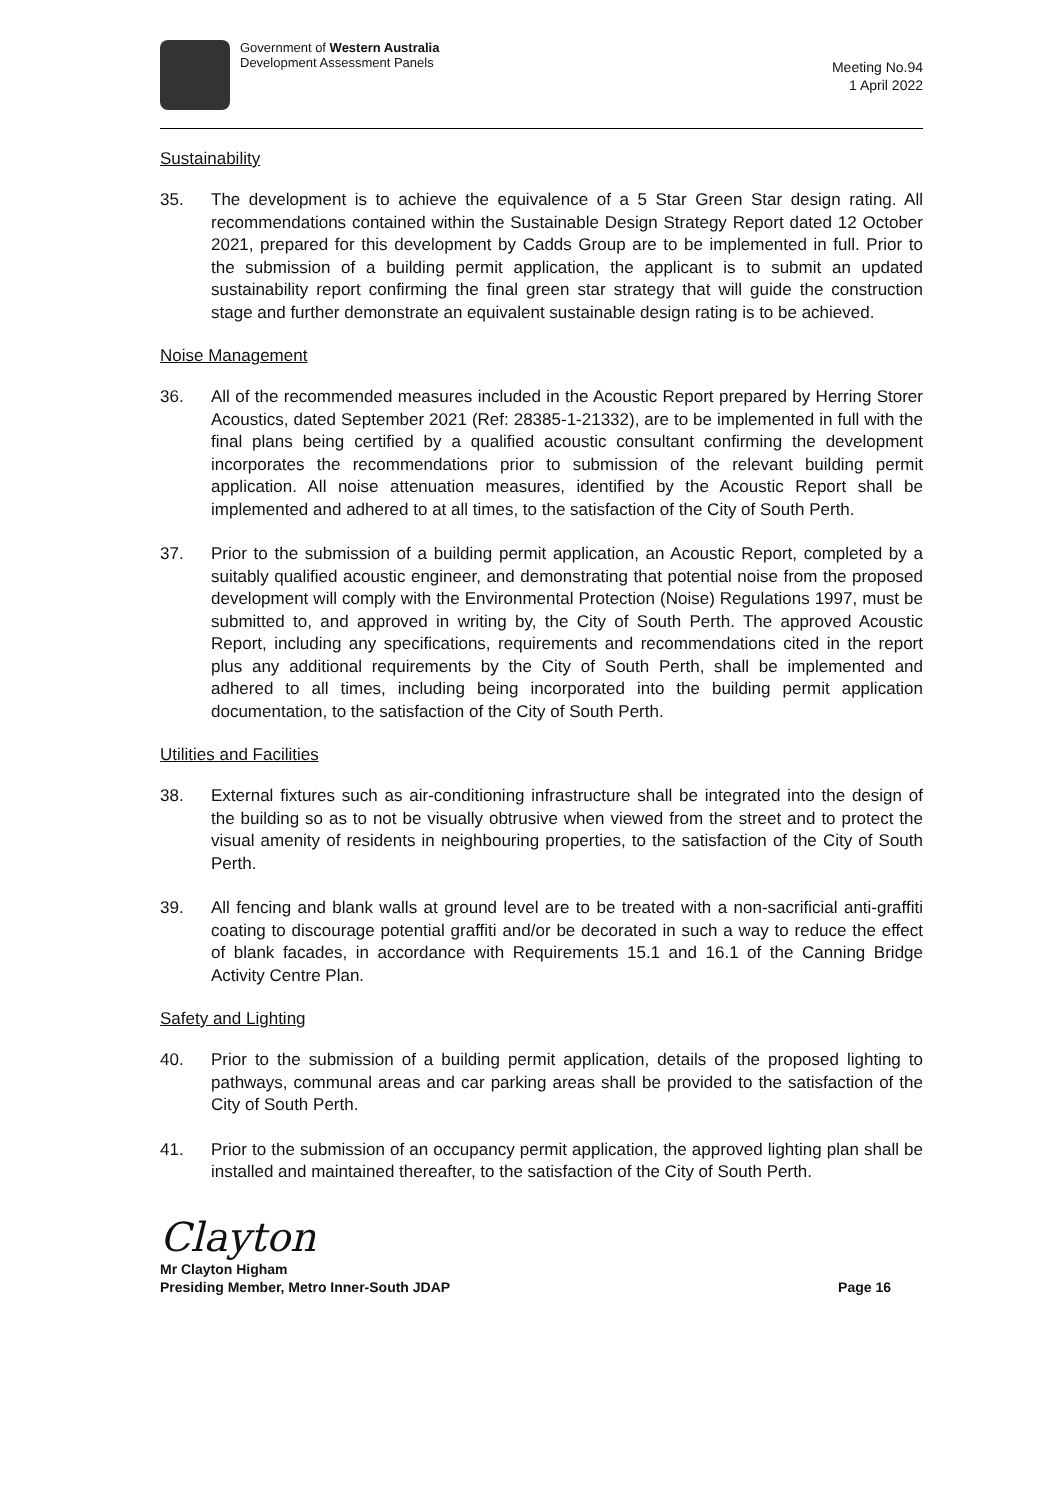Government of Western Australia
Development Assessment Panels
Meeting No.94
1 April 2022
Sustainability
35. The development is to achieve the equivalence of a 5 Star Green Star design rating. All recommendations contained within the Sustainable Design Strategy Report dated 12 October 2021, prepared for this development by Cadds Group are to be implemented in full. Prior to the submission of a building permit application, the applicant is to submit an updated sustainability report confirming the final green star strategy that will guide the construction stage and further demonstrate an equivalent sustainable design rating is to be achieved.
Noise Management
36. All of the recommended measures included in the Acoustic Report prepared by Herring Storer Acoustics, dated September 2021 (Ref: 28385-1-21332), are to be implemented in full with the final plans being certified by a qualified acoustic consultant confirming the development incorporates the recommendations prior to submission of the relevant building permit application. All noise attenuation measures, identified by the Acoustic Report shall be implemented and adhered to at all times, to the satisfaction of the City of South Perth.
37. Prior to the submission of a building permit application, an Acoustic Report, completed by a suitably qualified acoustic engineer, and demonstrating that potential noise from the proposed development will comply with the Environmental Protection (Noise) Regulations 1997, must be submitted to, and approved in writing by, the City of South Perth. The approved Acoustic Report, including any specifications, requirements and recommendations cited in the report plus any additional requirements by the City of South Perth, shall be implemented and adhered to all times, including being incorporated into the building permit application documentation, to the satisfaction of the City of South Perth.
Utilities and Facilities
38. External fixtures such as air-conditioning infrastructure shall be integrated into the design of the building so as to not be visually obtrusive when viewed from the street and to protect the visual amenity of residents in neighbouring properties, to the satisfaction of the City of South Perth.
39. All fencing and blank walls at ground level are to be treated with a non-sacrificial anti-graffiti coating to discourage potential graffiti and/or be decorated in such a way to reduce the effect of blank facades, in accordance with Requirements 15.1 and 16.1 of the Canning Bridge Activity Centre Plan.
Safety and Lighting
40. Prior to the submission of a building permit application, details of the proposed lighting to pathways, communal areas and car parking areas shall be provided to the satisfaction of the City of South Perth.
41. Prior to the submission of an occupancy permit application, the approved lighting plan shall be installed and maintained thereafter, to the satisfaction of the City of South Perth.
Clayton
Mr Clayton Higham
Presiding Member, Metro Inner-South JDAP Page 16